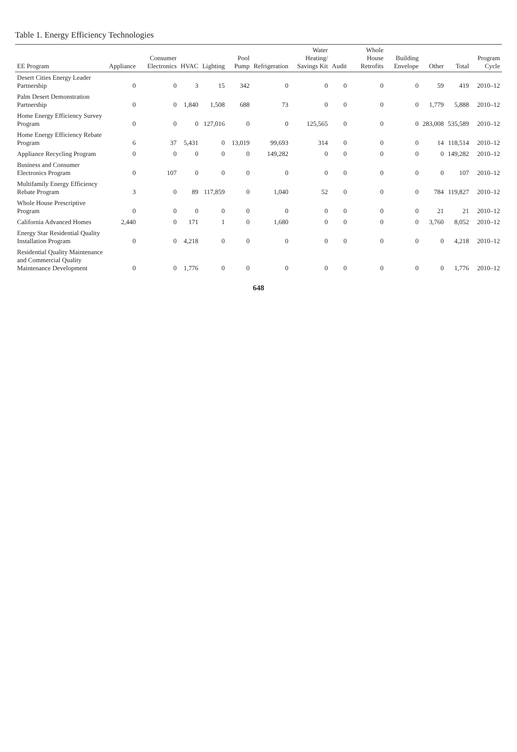Table 1. Energy Efficiency Technologies
| EE Program | Appliance | Consumer Electronics | HVAC | Lighting | Pool Pump | Refrigeration | Water Heating/ Savings Kit | Audit | Whole House Retrofits | Building Envelope | Other | Total | Program Cycle |
| --- | --- | --- | --- | --- | --- | --- | --- | --- | --- | --- | --- | --- | --- |
| Desert Cities Energy Leader Partnership | 0 | 0 | 3 | 15 | 342 | 0 | 0 | 0 | 0 | 0 | 59 | 419 | 2010–12 |
| Palm Desert Demonstration Partnership | 0 | 0 | 1,840 | 1,508 | 688 | 73 | 0 | 0 | 0 | 0 | 1,779 | 5,888 | 2010–12 |
| Home Energy Efficiency Survey Program | 0 | 0 | 0 | 127,016 | 0 | 0 | 125,565 | 0 | 0 | 0 | 283,008 | 535,589 | 2010–12 |
| Home Energy Efficiency Rebate Program | 6 | 37 | 5,431 | 0 | 13,019 | 99,693 | 314 | 0 | 0 | 0 | 14 | 118,514 | 2010–12 |
| Appliance Recycling Program | 0 | 0 | 0 | 0 | 0 | 149,282 | 0 | 0 | 0 | 0 | 0 | 149,282 | 2010–12 |
| Business and Consumer Electronics Program | 0 | 107 | 0 | 0 | 0 | 0 | 0 | 0 | 0 | 0 | 0 | 107 | 2010–12 |
| Multifamily Energy Efficiency Rebate Program | 3 | 0 | 89 | 117,859 | 0 | 1,040 | 52 | 0 | 0 | 0 | 784 | 119,827 | 2010–12 |
| Whole House Prescriptive Program | 0 | 0 | 0 | 0 | 0 | 0 | 0 | 0 | 0 | 0 | 21 | 21 | 2010–12 |
| California Advanced Homes | 2,440 | 0 | 171 | 1 | 0 | 1,680 | 0 | 0 | 0 | 0 | 3,760 | 8,052 | 2010–12 |
| Energy Star Residential Quality Installation Program | 0 | 0 | 4,218 | 0 | 0 | 0 | 0 | 0 | 0 | 0 | 0 | 4,218 | 2010–12 |
| Residential Quality Maintenance and Commercial Quality Maintenance Development | 0 | 0 | 1,776 | 0 | 0 | 0 | 0 | 0 | 0 | 0 | 0 | 1,776 | 2010–12 |
648